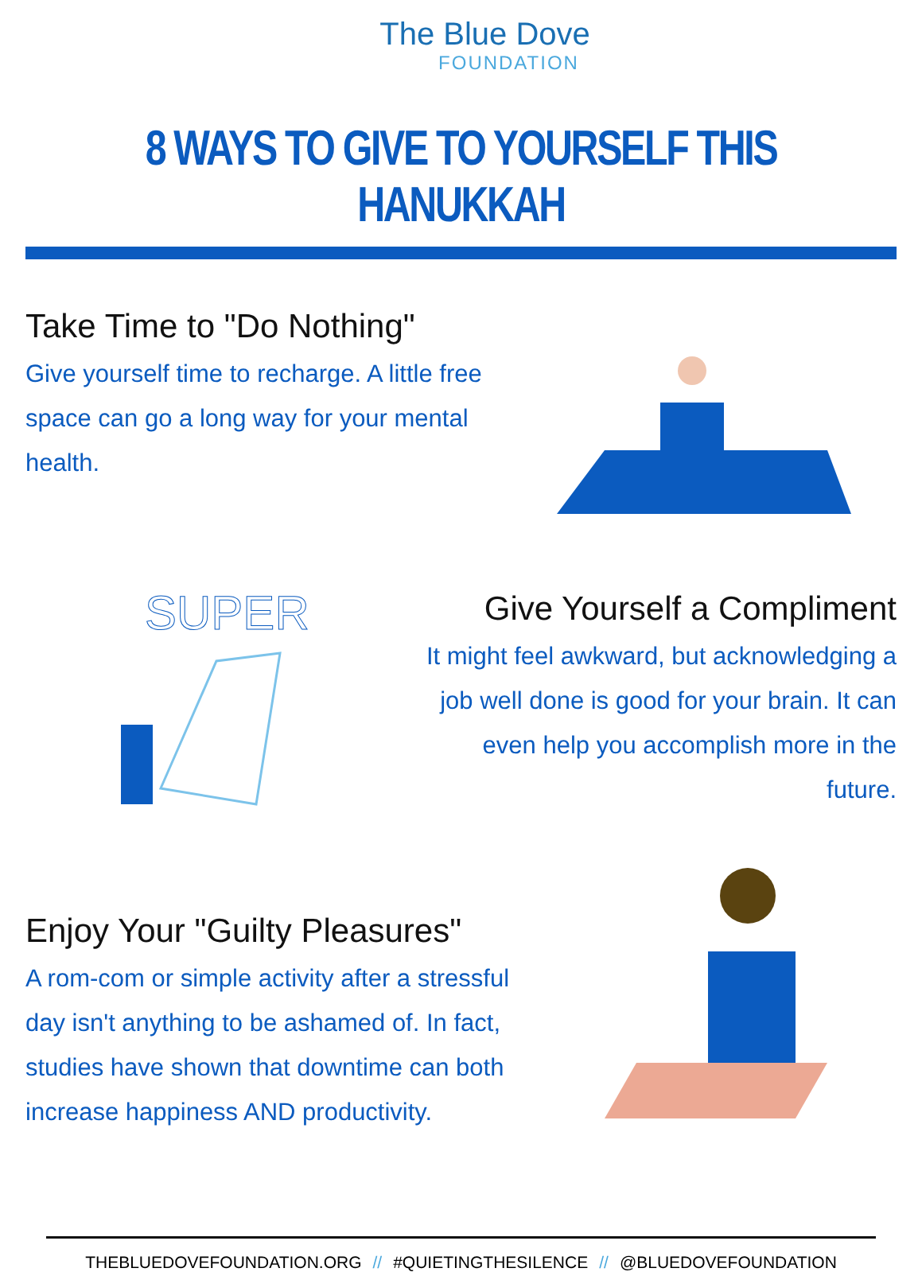The Blue Dove
FOUNDATION
8 WAYS TO GIVE TO YOURSELF THIS HANUKKAH
Take Time to "Do Nothing"
Give yourself time to recharge. A little free space can go a long way for your mental health.
SUPER
Give Yourself a Compliment
It might feel awkward, but acknowledging a job well done is good for your brain. It can even help you accomplish more in the future.
Enjoy Your "Guilty Pleasures"
A rom-com or simple activity after a stressful day isn't anything to be ashamed of. In fact, studies have shown that downtime can both increase happiness AND productivity.
THEBLUEDOVEFOUNDATION.ORG // #QUIETINGTHESILENCE // @BLUEDOVEFOUNDATION